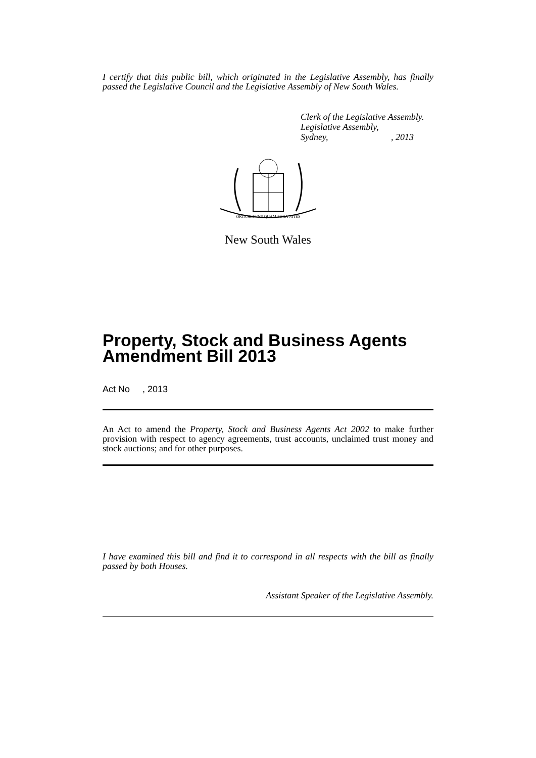I certify that this public bill, which originated in the Legislative Assembly, has finally passed the Legislative Council and the Legislative Assembly of New South Wales.
Clerk of the Legislative Assembly.
Legislative Assembly,
Sydney, , 2013
ORTA RECENS QUAM PURA NITES
New South Wales
Property, Stock and Business Agents Amendment Bill 2013
Act No , 2013
An Act to amend the Property, Stock and Business Agents Act 2002 to make further provision with respect to agency agreements, trust accounts, unclaimed trust money and stock auctions; and for other purposes.
I have examined this bill and find it to correspond in all respects with the bill as finally passed by both Houses.
Assistant Speaker of the Legislative Assembly.